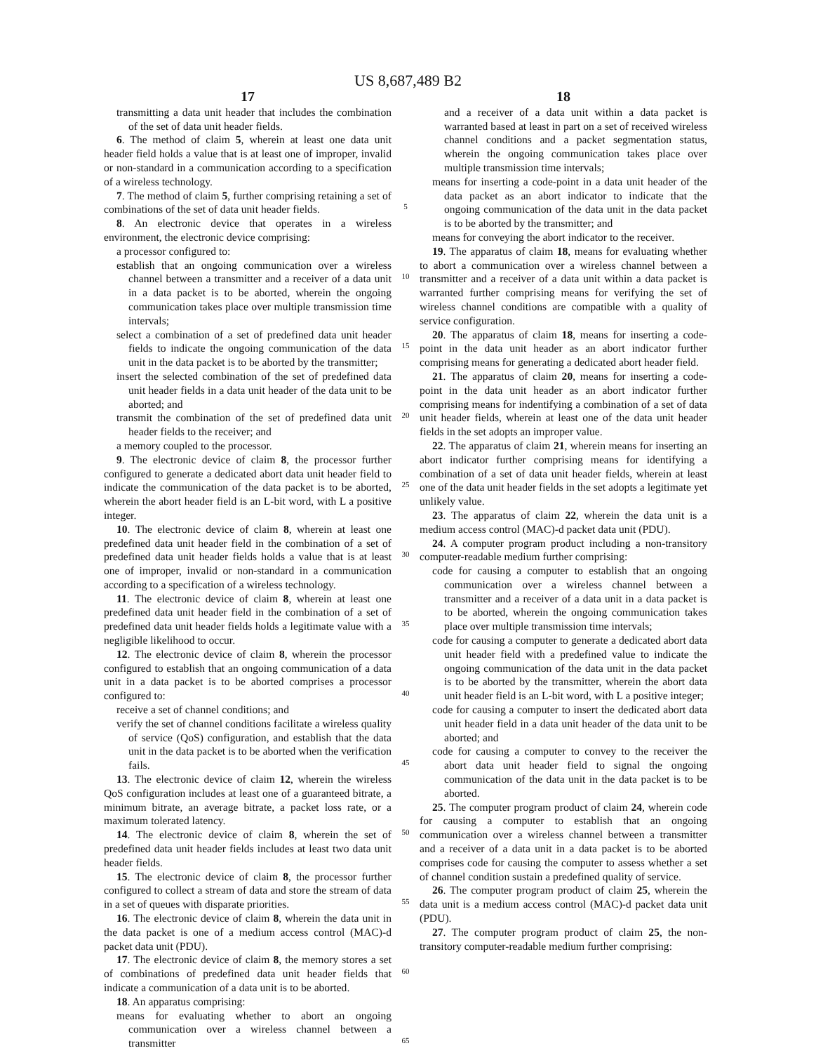US 8,687,489 B2
17
transmitting a data unit header that includes the combination of the set of data unit header fields.
6. The method of claim 5, wherein at least one data unit header field holds a value that is at least one of improper, invalid or non-standard in a communication according to a specification of a wireless technology.
7. The method of claim 5, further comprising retaining a set of combinations of the set of data unit header fields.
8. An electronic device that operates in a wireless environment, the electronic device comprising:
a processor configured to:
establish that an ongoing communication over a wireless channel between a transmitter and a receiver of a data unit in a data packet is to be aborted, wherein the ongoing communication takes place over multiple transmission time intervals;
select a combination of a set of predefined data unit header fields to indicate the ongoing communication of the data unit in the data packet is to be aborted by the transmitter;
insert the selected combination of the set of predefined data unit header fields in a data unit header of the data unit to be aborted; and
transmit the combination of the set of predefined data unit header fields to the receiver; and
a memory coupled to the processor.
9. The electronic device of claim 8, the processor further configured to generate a dedicated abort data unit header field to indicate the communication of the data packet is to be aborted, wherein the abort header field is an L-bit word, with L a positive integer.
10. The electronic device of claim 8, wherein at least one predefined data unit header field in the combination of a set of predefined data unit header fields holds a value that is at least one of improper, invalid or non-standard in a communication according to a specification of a wireless technology.
11. The electronic device of claim 8, wherein at least one predefined data unit header field in the combination of a set of predefined data unit header fields holds a legitimate value with a negligible likelihood to occur.
12. The electronic device of claim 8, wherein the processor configured to establish that an ongoing communication of a data unit in a data packet is to be aborted comprises a processor configured to:
receive a set of channel conditions; and
verify the set of channel conditions facilitate a wireless quality of service (QoS) configuration, and establish that the data unit in the data packet is to be aborted when the verification fails.
13. The electronic device of claim 12, wherein the wireless QoS configuration includes at least one of a guaranteed bitrate, a minimum bitrate, an average bitrate, a packet loss rate, or a maximum tolerated latency.
14. The electronic device of claim 8, wherein the set of predefined data unit header fields includes at least two data unit header fields.
15. The electronic device of claim 8, the processor further configured to collect a stream of data and store the stream of data in a set of queues with disparate priorities.
16. The electronic device of claim 8, wherein the data unit in the data packet is one of a medium access control (MAC)-d packet data unit (PDU).
17. The electronic device of claim 8, the memory stores a set of combinations of predefined data unit header fields that indicate a communication of a data unit is to be aborted.
18. An apparatus comprising:
means for evaluating whether to abort an ongoing communication over a wireless channel between a transmitter
5
10
15
20
25
30
35
40
45
50
55
60
65
18
and a receiver of a data unit within a data packet is warranted based at least in part on a set of received wireless channel conditions and a packet segmentation status, wherein the ongoing communication takes place over multiple transmission time intervals;
means for inserting a code-point in a data unit header of the data packet as an abort indicator to indicate that the ongoing communication of the data unit in the data packet is to be aborted by the transmitter; and
means for conveying the abort indicator to the receiver.
19. The apparatus of claim 18, means for evaluating whether to abort a communication over a wireless channel between a transmitter and a receiver of a data unit within a data packet is warranted further comprising means for verifying the set of wireless channel conditions are compatible with a quality of service configuration.
20. The apparatus of claim 18, means for inserting a code-point in the data unit header as an abort indicator further comprising means for generating a dedicated abort header field.
21. The apparatus of claim 20, means for inserting a code-point in the data unit header as an abort indicator further comprising means for indentifying a combination of a set of data unit header fields, wherein at least one of the data unit header fields in the set adopts an improper value.
22. The apparatus of claim 21, wherein means for inserting an abort indicator further comprising means for identifying a combination of a set of data unit header fields, wherein at least one of the data unit header fields in the set adopts a legitimate yet unlikely value.
23. The apparatus of claim 22, wherein the data unit is a medium access control (MAC)-d packet data unit (PDU).
24. A computer program product including a non-transitory computer-readable medium further comprising:
code for causing a computer to establish that an ongoing communication over a wireless channel between a transmitter and a receiver of a data unit in a data packet is to be aborted, wherein the ongoing communication takes place over multiple transmission time intervals;
code for causing a computer to generate a dedicated abort data unit header field with a predefined value to indicate the ongoing communication of the data unit in the data packet is to be aborted by the transmitter, wherein the abort data unit header field is an L-bit word, with L a positive integer;
code for causing a computer to insert the dedicated abort data unit header field in a data unit header of the data unit to be aborted; and
code for causing a computer to convey to the receiver the abort data unit header field to signal the ongoing communication of the data unit in the data packet is to be aborted.
25. The computer program product of claim 24, wherein code for causing a computer to establish that an ongoing communication over a wireless channel between a transmitter and a receiver of a data unit in a data packet is to be aborted comprises code for causing the computer to assess whether a set of channel condition sustain a predefined quality of service.
26. The computer program product of claim 25, wherein the data unit is a medium access control (MAC)-d packet data unit (PDU).
27. The computer program product of claim 25, the non-transitory computer-readable medium further comprising: